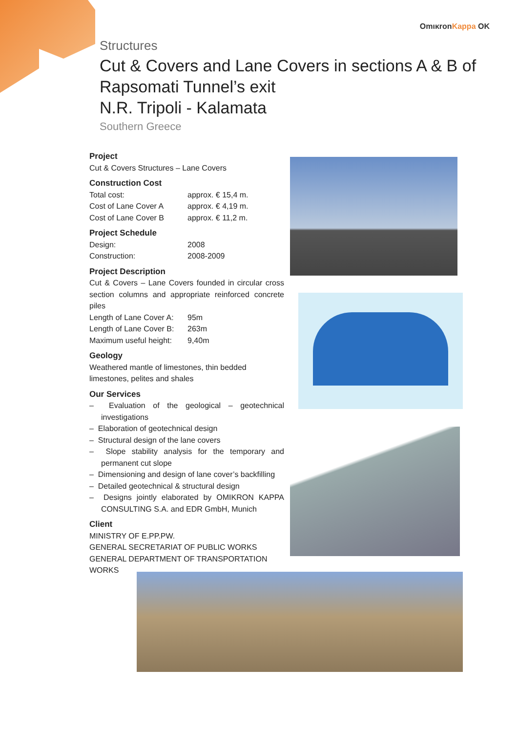OmικronKappa OK
Structures
Cut & Covers and Lane Covers in sections A & B of
Rapsomati Tunnel’s exit
N.R. Tripoli - Kalamata
Southern Greece
Project
Cut & Covers Structures – Lane Covers
Construction Cost
Total cost: approx. € 15,4 m.
Cost of Lane Cover A approx. € 4,19 m.
Cost of Lane Cover B approx. € 11,2 m.
Project Schedule
Design: 2008
Construction: 2008-2009
Project Description
Cut & Covers – Lane Covers founded in circular cross section columns and appropriate reinforced concrete piles
Length of Lane Cover A: 95m
Length of Lane Cover B: 263m
Maximum useful height: 9,40m
Geology
Weathered mantle of limestones, thin bedded limestones, pelites and shales
Our Services
– Evaluation of the geological – geotechnical investigations
– Elaboration of geotechnical design
– Structural design of the lane covers
– Slope stability analysis for the temporary and permanent cut slope
– Dimensioning and design of lane cover’s backfilling
– Detailed geotechnical & structural design
– Designs jointly elaborated by OMIKRON KAPPA CONSULTING S.A. and EDR GmbH, Munich
Client
MINISTRY OF E.PP.PW.
GENERAL SECRETARIAT OF PUBLIC WORKS
GENERAL DEPARTMENT OF TRANSPORTATION WORKS